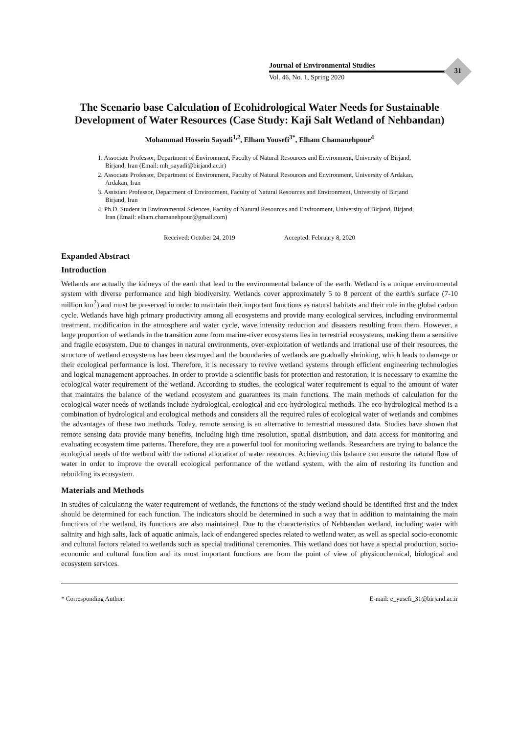Journal of Environmental Studies
Vol. 46, No. 1, Spring 2020
31
The Scenario base Calculation of Ecohidrological Water Needs for Sustainable Development of Water Resources (Case Study: Kaji Salt Wetland of Nehbandan)
Mohammad Hossein Sayadi<sup>1,2</sup>, Elham Yousefi<sup>3*</sup>, Elham Chamanehpour<sup>4</sup>
1. Associate Professor, Department of Environment, Faculty of Natural Resources and Environment, University of Birjand, Birjand, Iran (Email: mh_sayadi@birjand.ac.ir)
2. Associate Professor, Department of Environment, Faculty of Natural Resources and Environment, University of Ardakan, Ardakan, Iran
3. Assistant Professor, Department of Environment, Faculty of Natural Resources and Environment, University of Birjand Birjand, Iran
4. Ph.D. Student in Environmental Sciences, Faculty of Natural Resources and Environment, University of Birjand, Birjand, Iran (Email: elham.chamanehpour@gmail.com)
Received: October 24, 2019 Accepted: February 8, 2020
Expanded Abstract
Introduction
Wetlands are actually the kidneys of the earth that lead to the environmental balance of the earth. Wetland is a unique environmental system with diverse performance and high biodiversity. Wetlands cover approximately 5 to 8 percent of the earth's surface (7-10 million km<sup>2</sup>) and must be preserved in order to maintain their important functions as natural habitats and their role in the global carbon cycle. Wetlands have high primary productivity among all ecosystems and provide many ecological services, including environmental treatment, modification in the atmosphere and water cycle, wave intensity reduction and disasters resulting from them. However, a large proportion of wetlands in the transition zone from marine-river ecosystems lies in terrestrial ecosystems, making them a sensitive and fragile ecosystem. Due to changes in natural environments, over-exploitation of wetlands and irrational use of their resources, the structure of wetland ecosystems has been destroyed and the boundaries of wetlands are gradually shrinking, which leads to damage or their ecological performance is lost. Therefore, it is necessary to revive wetland systems through efficient engineering technologies and logical management approaches. In order to provide a scientific basis for protection and restoration, it is necessary to examine the ecological water requirement of the wetland. According to studies, the ecological water requirement is equal to the amount of water that maintains the balance of the wetland ecosystem and guarantees its main functions. The main methods of calculation for the ecological water needs of wetlands include hydrological, ecological and eco-hydrological methods. The eco-hydrological method is a combination of hydrological and ecological methods and considers all the required rules of ecological water of wetlands and combines the advantages of these two methods. Today, remote sensing is an alternative to terrestrial measured data. Studies have shown that remote sensing data provide many benefits, including high time resolution, spatial distribution, and data access for monitoring and evaluating ecosystem time patterns. Therefore, they are a powerful tool for monitoring wetlands. Researchers are trying to balance the ecological needs of the wetland with the rational allocation of water resources. Achieving this balance can ensure the natural flow of water in order to improve the overall ecological performance of the wetland system, with the aim of restoring its function and rebuilding its ecosystem.
Materials and Methods
In studies of calculating the water requirement of wetlands, the functions of the study wetland should be identified first and the index should be determined for each function. The indicators should be determined in such a way that in addition to maintaining the main functions of the wetland, its functions are also maintained. Due to the characteristics of Nehbandan wetland, including water with salinity and high salts, lack of aquatic animals, lack of endangered species related to wetland water, as well as special socio-economic and cultural factors related to wetlands such as special traditional ceremonies. This wetland does not have a special production, socio-economic and cultural function and its most important functions are from the point of view of physicochemical, biological and ecosystem services.
* Corresponding Author: E-mail: e_yusefi_31@birjand.ac.ir